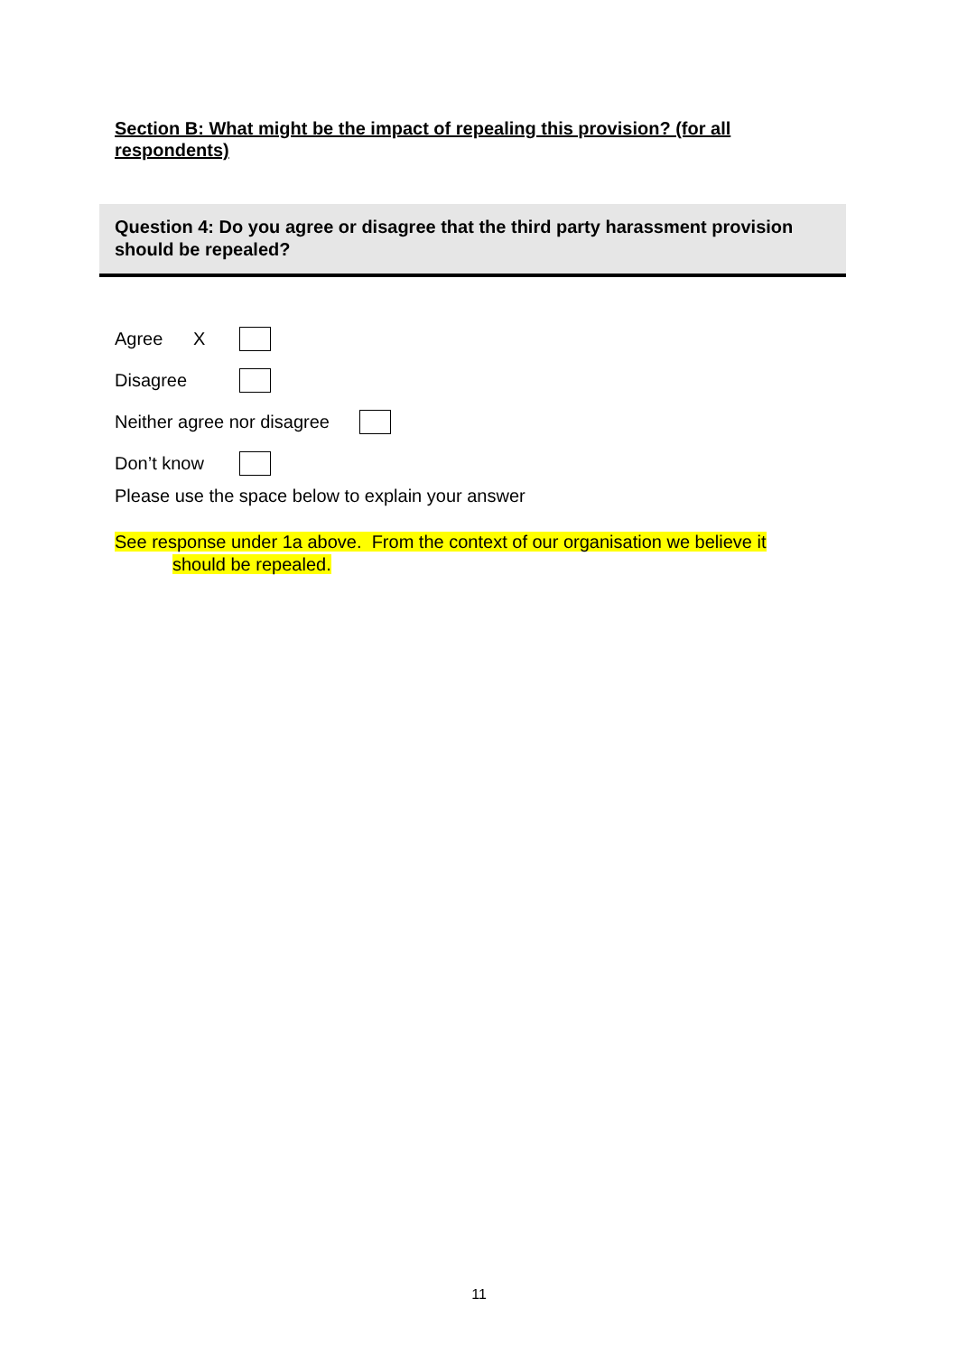Section B: What might be the impact of repealing this provision? (for all respondents)
Question 4: Do you agree or disagree that the third party harassment provision should be repealed?
Agree X
Disagree
Neither agree nor disagree
Don’t know
Please use the space below to explain your answer
See response under 1a above. From the context of our organisation we believe it
should be repealed.
11